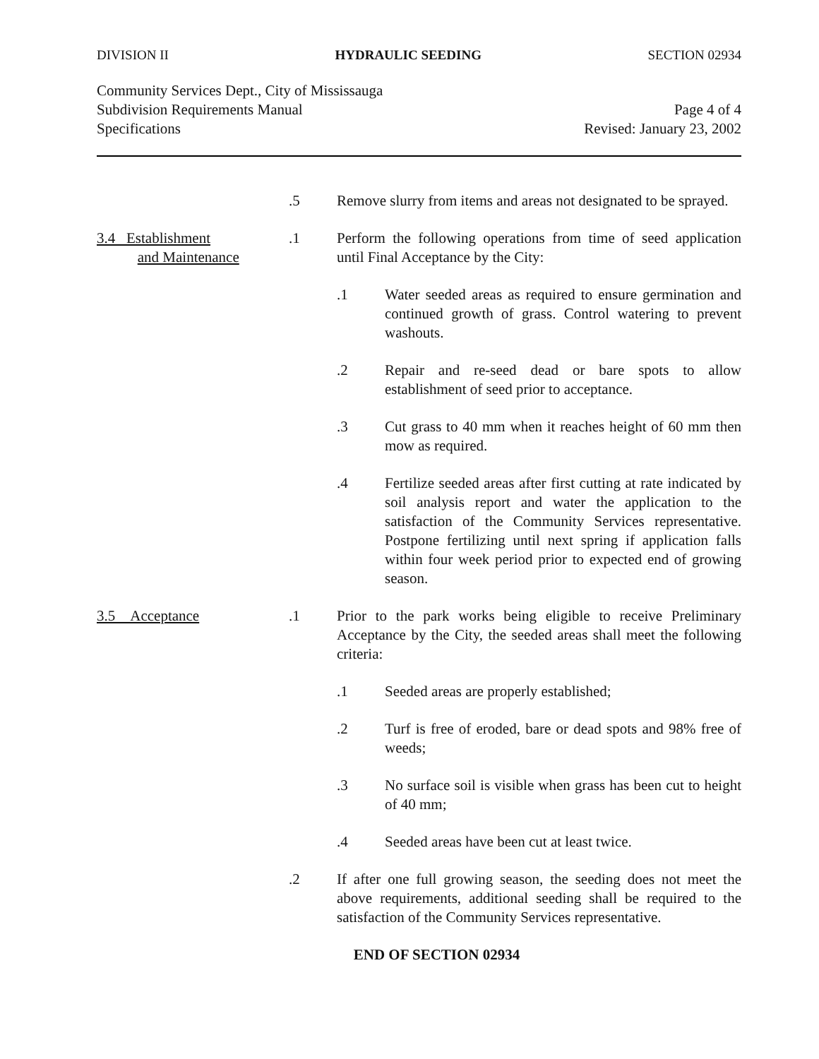DIVISION II HYDRAULIC SEEDING SECTION 02934
Community Services Dept., City of Mississauga
Subdivision Requirements Manual
Specifications
Page 4 of 4
Revised: January 23, 2002
.5 Remove slurry from items and areas not designated to be sprayed.
3.4 Establishment
and Maintenance
.1 Perform the following operations from time of seed application until Final Acceptance by the City:
.1 Water seeded areas as required to ensure germination and continued growth of grass. Control watering to prevent washouts.
.2 Repair and re-seed dead or bare spots to allow establishment of seed prior to acceptance.
.3 Cut grass to 40 mm when it reaches height of 60 mm then mow as required.
.4 Fertilize seeded areas after first cutting at rate indicated by soil analysis report and water the application to the satisfaction of the Community Services representative. Postpone fertilizing until next spring if application falls within four week period prior to expected end of growing season.
3.5 Acceptance .1 Prior to the park works being eligible to receive Preliminary Acceptance by the City, the seeded areas shall meet the following criteria:
.1 Seeded areas are properly established;
.2 Turf is free of eroded, bare or dead spots and 98% free of weeds;
.3 No surface soil is visible when grass has been cut to height of 40 mm;
.4 Seeded areas have been cut at least twice.
.2 If after one full growing season, the seeding does not meet the above requirements, additional seeding shall be required to the satisfaction of the Community Services representative.
END OF SECTION 02934